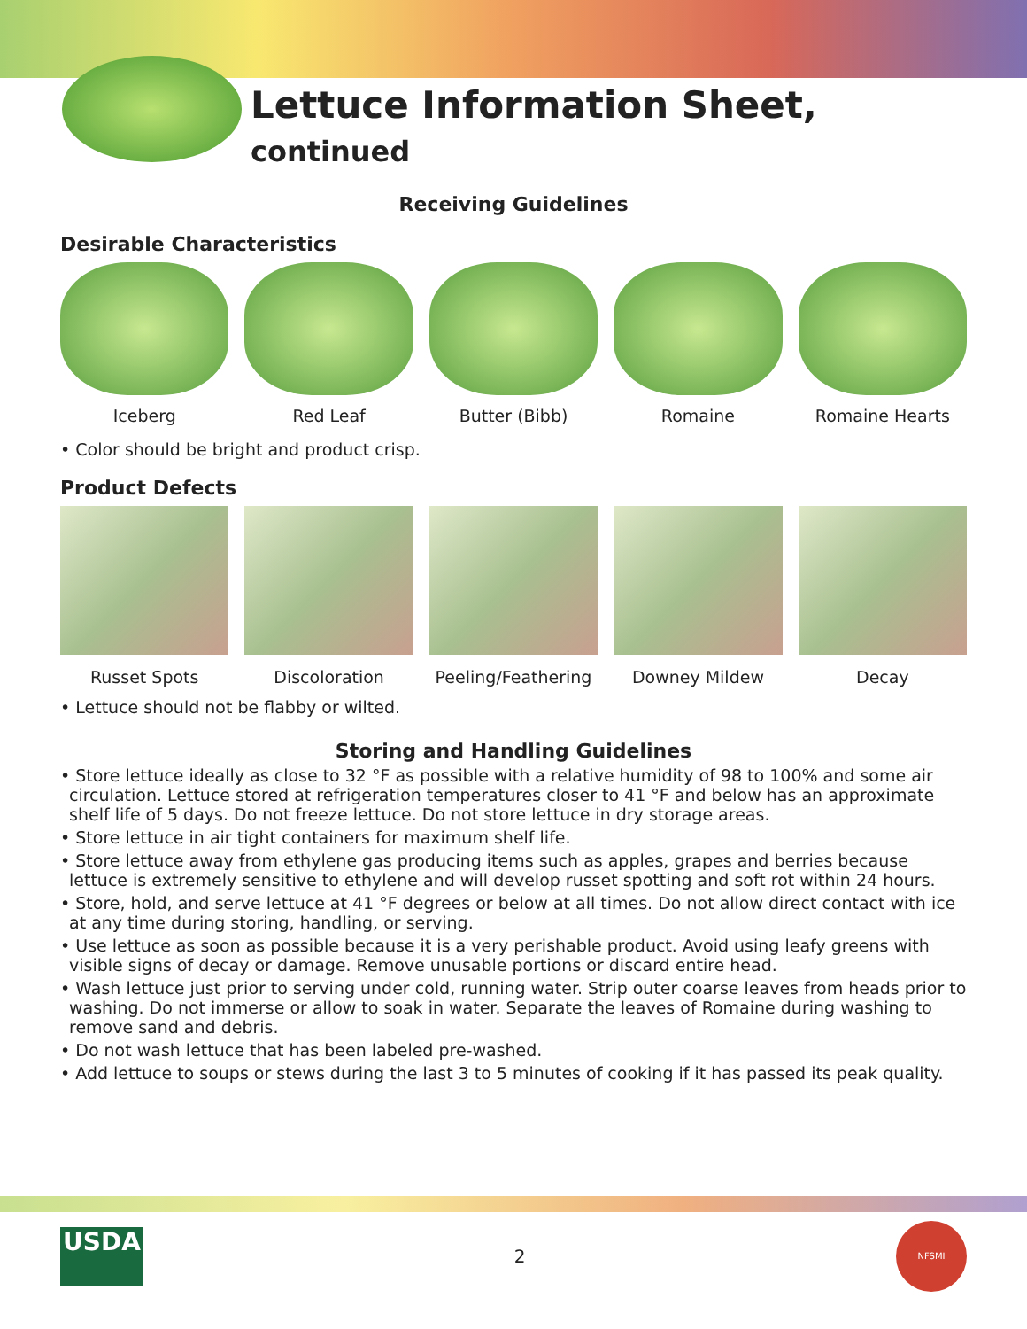Lettuce Information Sheet, continued
Receiving Guidelines
Desirable Characteristics
Iceberg Red Leaf Butter (Bibb) Romaine Romaine Hearts
• Color should be bright and product crisp.
Product Defects
Russet Spots Discoloration Peeling/Feathering Downey Mildew Decay
• Lettuce should not be flabby or wilted.
Storing and Handling Guidelines
• Store lettuce ideally as close to 32 °F as possible with a relative humidity of 98 to 100% and some air circulation. Lettuce stored at refrigeration temperatures closer to 41 °F and below has an approximate shelf life of 5 days. Do not freeze lettuce. Do not store lettuce in dry storage areas.
• Store lettuce in air tight containers for maximum shelf life.
• Store lettuce away from ethylene gas producing items such as apples, grapes and berries because lettuce is extremely sensitive to ethylene and will develop russet spotting and soft rot within 24 hours.
• Store, hold, and serve lettuce at 41 °F degrees or below at all times. Do not allow direct contact with ice at any time during storing, handling, or serving.
• Use lettuce as soon as possible because it is a very perishable product. Avoid using leafy greens with visible signs of decay or damage. Remove unusable portions or discard entire head.
• Wash lettuce just prior to serving under cold, running water. Strip outer coarse leaves from heads prior to washing. Do not immerse or allow to soak in water. Separate the leaves of Romaine during washing to remove sand and debris.
• Do not wash lettuce that has been labeled pre-washed.
• Add lettuce to soups or stews during the last 3 to 5 minutes of cooking if it has passed its peak quality.
USDA
2
NFSMI